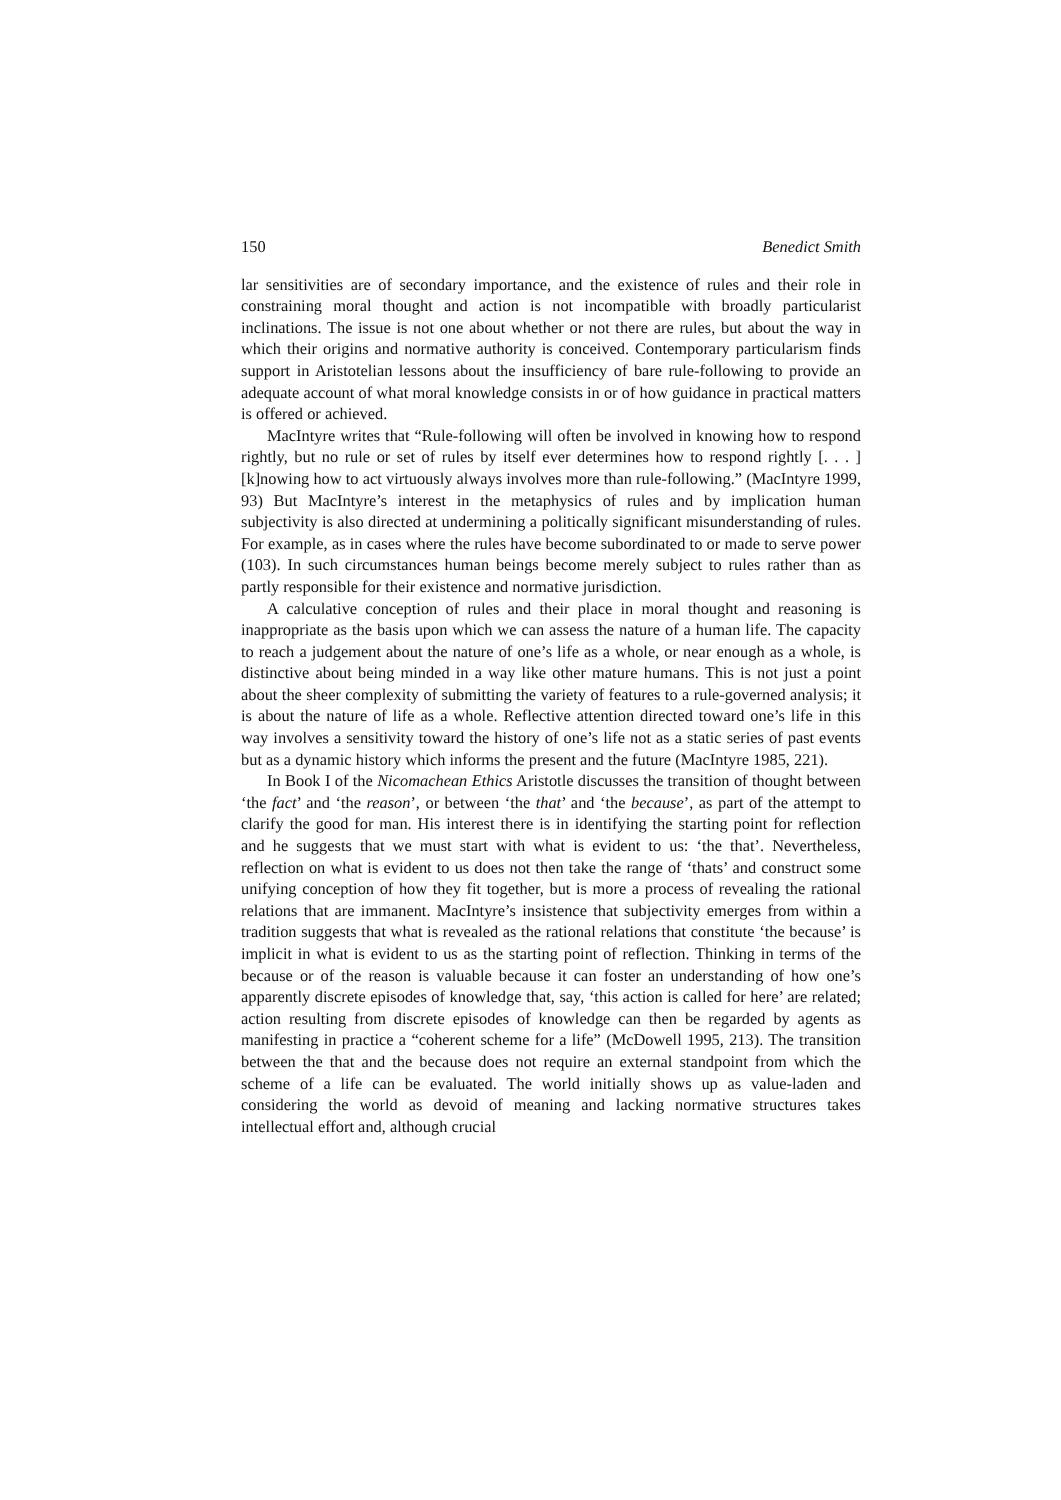150 Benedict Smith
lar sensitivities are of secondary importance, and the existence of rules and their role in constraining moral thought and action is not incompatible with broadly particularist inclinations. The issue is not one about whether or not there are rules, but about the way in which their origins and normative authority is conceived. Contemporary particularism finds support in Aristotelian lessons about the insufficiency of bare rule-following to provide an adequate account of what moral knowledge consists in or of how guidance in practical matters is offered or achieved.
MacIntyre writes that “Rule-following will often be involved in knowing how to respond rightly, but no rule or set of rules by itself ever determines how to respond rightly [. . . ] [k]nowing how to act virtuously always involves more than rule-following.” (MacIntyre 1999, 93) But MacIntyre’s interest in the metaphysics of rules and by implication human subjectivity is also directed at undermining a politically significant misunderstanding of rules. For example, as in cases where the rules have become subordinated to or made to serve power (103). In such circumstances human beings become merely subject to rules rather than as partly responsible for their existence and normative jurisdiction.
A calculative conception of rules and their place in moral thought and reasoning is inappropriate as the basis upon which we can assess the nature of a human life. The capacity to reach a judgement about the nature of one’s life as a whole, or near enough as a whole, is distinctive about being minded in a way like other mature humans. This is not just a point about the sheer complexity of submitting the variety of features to a rule-governed analysis; it is about the nature of life as a whole. Reflective attention directed toward one’s life in this way involves a sensitivity toward the history of one’s life not as a static series of past events but as a dynamic history which informs the present and the future (MacIntyre 1985, 221).
In Book I of the Nicomachean Ethics Aristotle discusses the transition of thought between ‘the fact’ and ‘the reason’, or between ‘the that’ and ‘the because’, as part of the attempt to clarify the good for man. His interest there is in identifying the starting point for reflection and he suggests that we must start with what is evident to us: ‘the that’. Nevertheless, reflection on what is evident to us does not then take the range of ‘thats’ and construct some unifying conception of how they fit together, but is more a process of revealing the rational relations that are immanent. MacIntyre’s insistence that subjectivity emerges from within a tradition suggests that what is revealed as the rational relations that constitute ‘the because’ is implicit in what is evident to us as the starting point of reflection. Thinking in terms of the because or of the reason is valuable because it can foster an understanding of how one’s apparently discrete episodes of knowledge that, say, ‘this action is called for here’ are related; action resulting from discrete episodes of knowledge can then be regarded by agents as manifesting in practice a “coherent scheme for a life” (McDowell 1995, 213). The transition between the that and the because does not require an external standpoint from which the scheme of a life can be evaluated. The world initially shows up as value-laden and considering the world as devoid of meaning and lacking normative structures takes intellectual effort and, although crucial